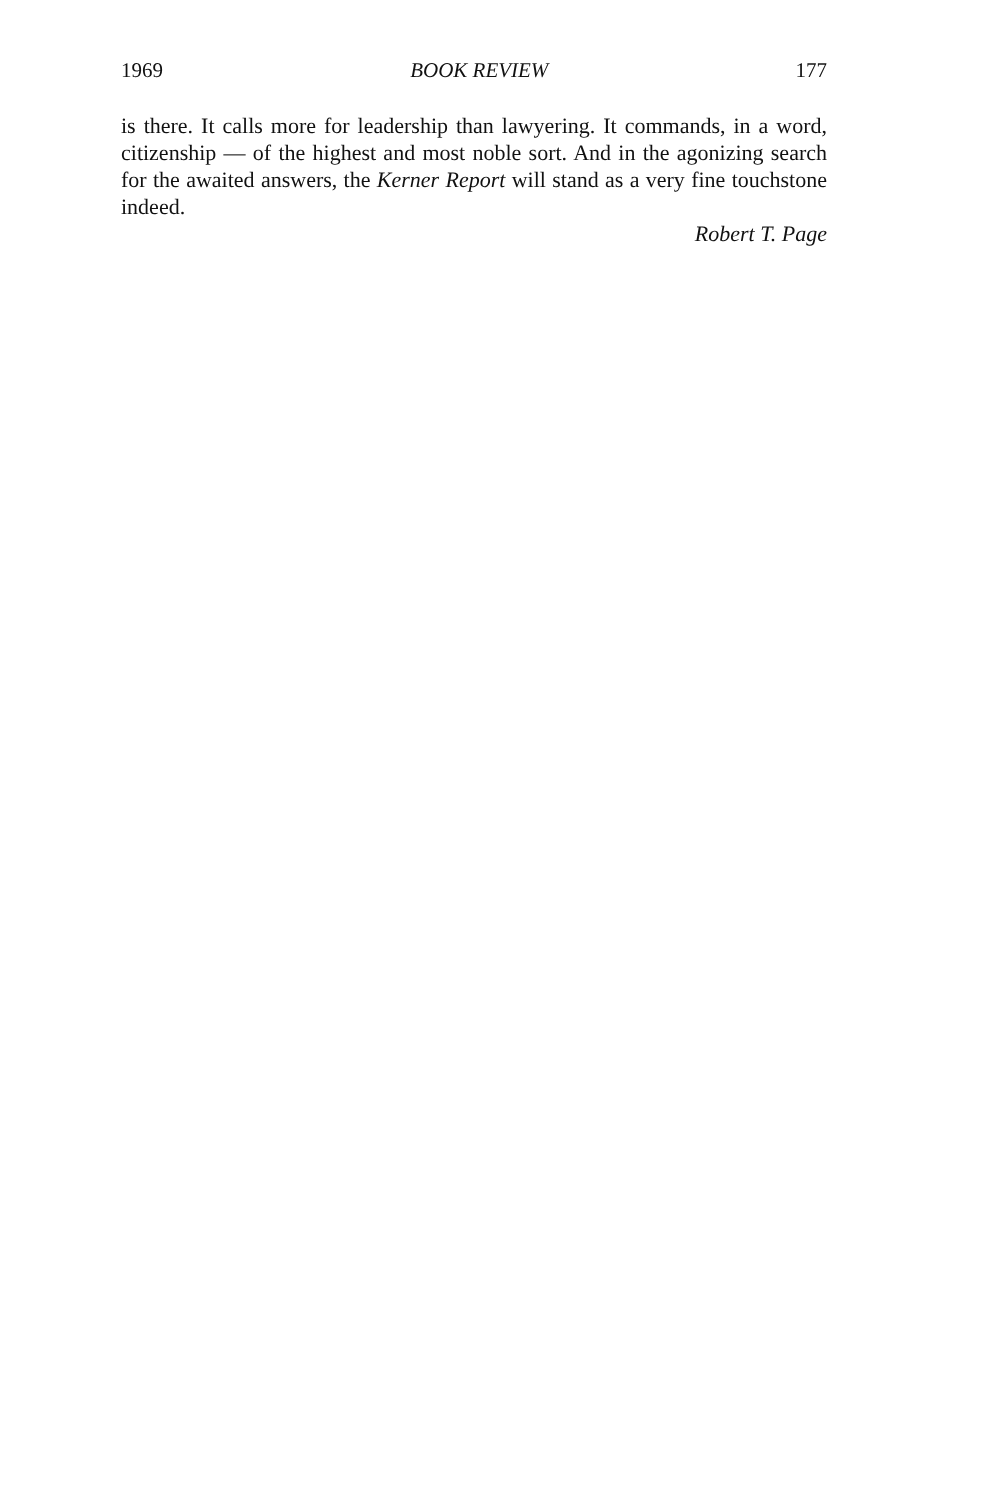1969 BOOK REVIEW 177
is there. It calls more for leadership than lawyering. It commands, in a word, citizenship — of the highest and most noble sort. And in the agonizing search for the awaited answers, the Kerner Report will stand as a very fine touchstone indeed.
Robert T. Page